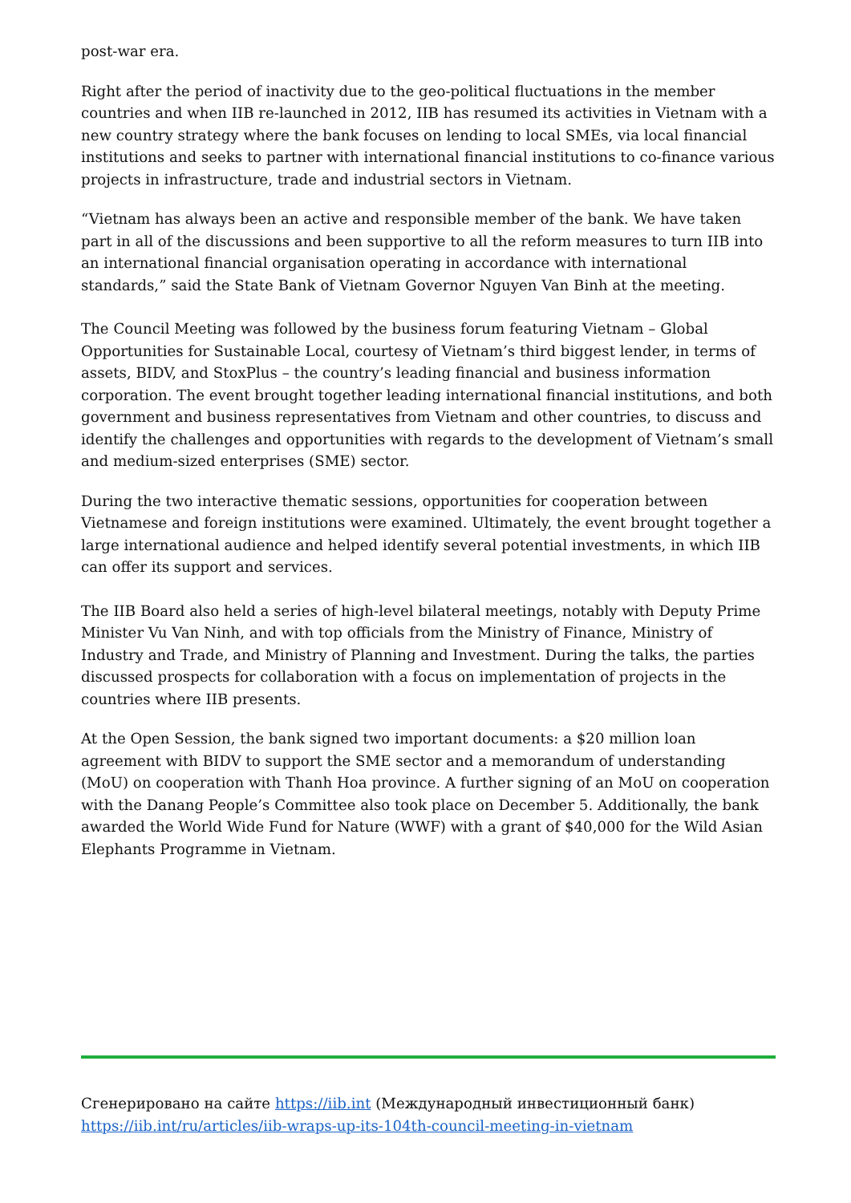post-war era.
Right after the period of inactivity due to the geo-political fluctuations in the member countries and when IIB re-launched in 2012, IIB has resumed its activities in Vietnam with a new country strategy where the bank focuses on lending to local SMEs, via local financial institutions and seeks to partner with international financial institutions to co-finance various projects in infrastructure, trade and industrial sectors in Vietnam.
“Vietnam has always been an active and responsible member of the bank. We have taken part in all of the discussions and been supportive to all the reform measures to turn IIB into an international financial organisation operating in accordance with international standards,” said the State Bank of Vietnam Governor Nguyen Van Binh at the meeting.
The Council Meeting was followed by the business forum featuring Vietnam – Global Opportunities for Sustainable Local, courtesy of Vietnam’s third biggest lender, in terms of assets, BIDV, and StoxPlus – the country’s leading financial and business information corporation. The event brought together leading international financial institutions, and both government and business representatives from Vietnam and other countries, to discuss and identify the challenges and opportunities with regards to the development of Vietnam’s small and medium-sized enterprises (SME) sector.
During the two interactive thematic sessions, opportunities for cooperation between Vietnamese and foreign institutions were examined. Ultimately, the event brought together a large international audience and helped identify several potential investments, in which IIB can offer its support and services.
The IIB Board also held a series of high-level bilateral meetings, notably with Deputy Prime Minister Vu Van Ninh, and with top officials from the Ministry of Finance, Ministry of Industry and Trade, and Ministry of Planning and Investment. During the talks, the parties discussed prospects for collaboration with a focus on implementation of projects in the countries where IIB presents.
At the Open Session, the bank signed two important documents: a $20 million loan agreement with BIDV to support the SME sector and a memorandum of understanding (MoU) on cooperation with Thanh Hoa province. A further signing of an MoU on cooperation with the Danang People’s Committee also took place on December 5. Additionally, the bank awarded the World Wide Fund for Nature (WWF) with a grant of $40,000 for the Wild Asian Elephants Programme in Vietnam.
Сгенерировано на сайте https://iib.int (Международный инвестиционный банк)
https://iib.int/ru/articles/iib-wraps-up-its-104th-council-meeting-in-vietnam